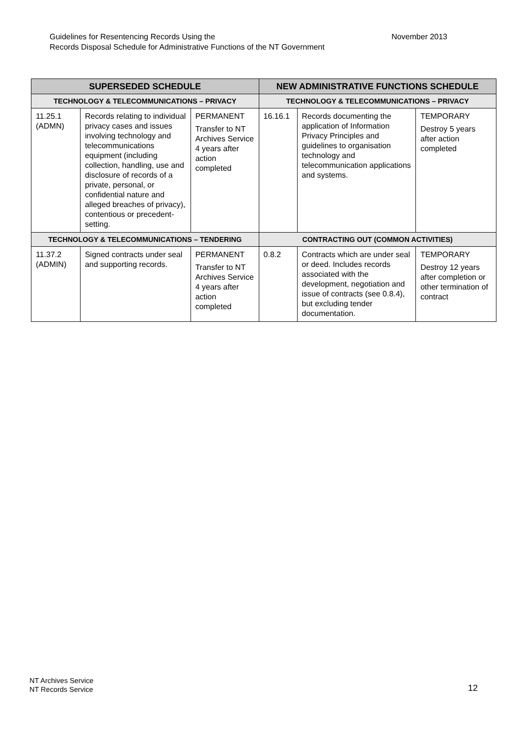November 2013 Guidelines for Resentencing Records Using the
Records Disposal Schedule for Administrative Functions of the NT Government
| SUPERSEDED SCHEDULE | | | NEW ADMINISTRATIVE FUNCTIONS SCHEDULE | | |
| --- | --- | --- | --- | --- | --- |
| TECHNOLOGY & TELECOMMUNICATIONS – PRIVACY | | | TECHNOLOGY & TELECOMMUNICATIONS – PRIVACY | | |
| 11.25.1 (ADMN) | Records relating to individual privacy cases and issues involving technology and telecommunications equipment (including collection, handling, use and disclosure of records of a private, personal, or confidential nature and alleged breaches of privacy), contentious or precedent-setting. | PERMANENT Transfer to NT Archives Service 4 years after action completed | 16.16.1 | Records documenting the application of Information Privacy Principles and guidelines to organisation technology and telecommunication applications and systems. | TEMPORARY Destroy 5 years after action completed |
| TECHNOLOGY & TELECOMMUNICATIONS – TENDERING | | | CONTRACTING OUT (COMMON ACTIVITIES) | | |
| 11.37.2 (ADMIN) | Signed contracts under seal and supporting records. | PERMANENT Transfer to NT Archives Service 4 years after action completed | 0.8.2 | Contracts which are under seal or deed. Includes records associated with the development, negotiation and issue of contracts (see 0.8.4), but excluding tender documentation. | TEMPORARY Destroy 12 years after completion or other termination of contract |
NT Archives Service
NT Records Service
12